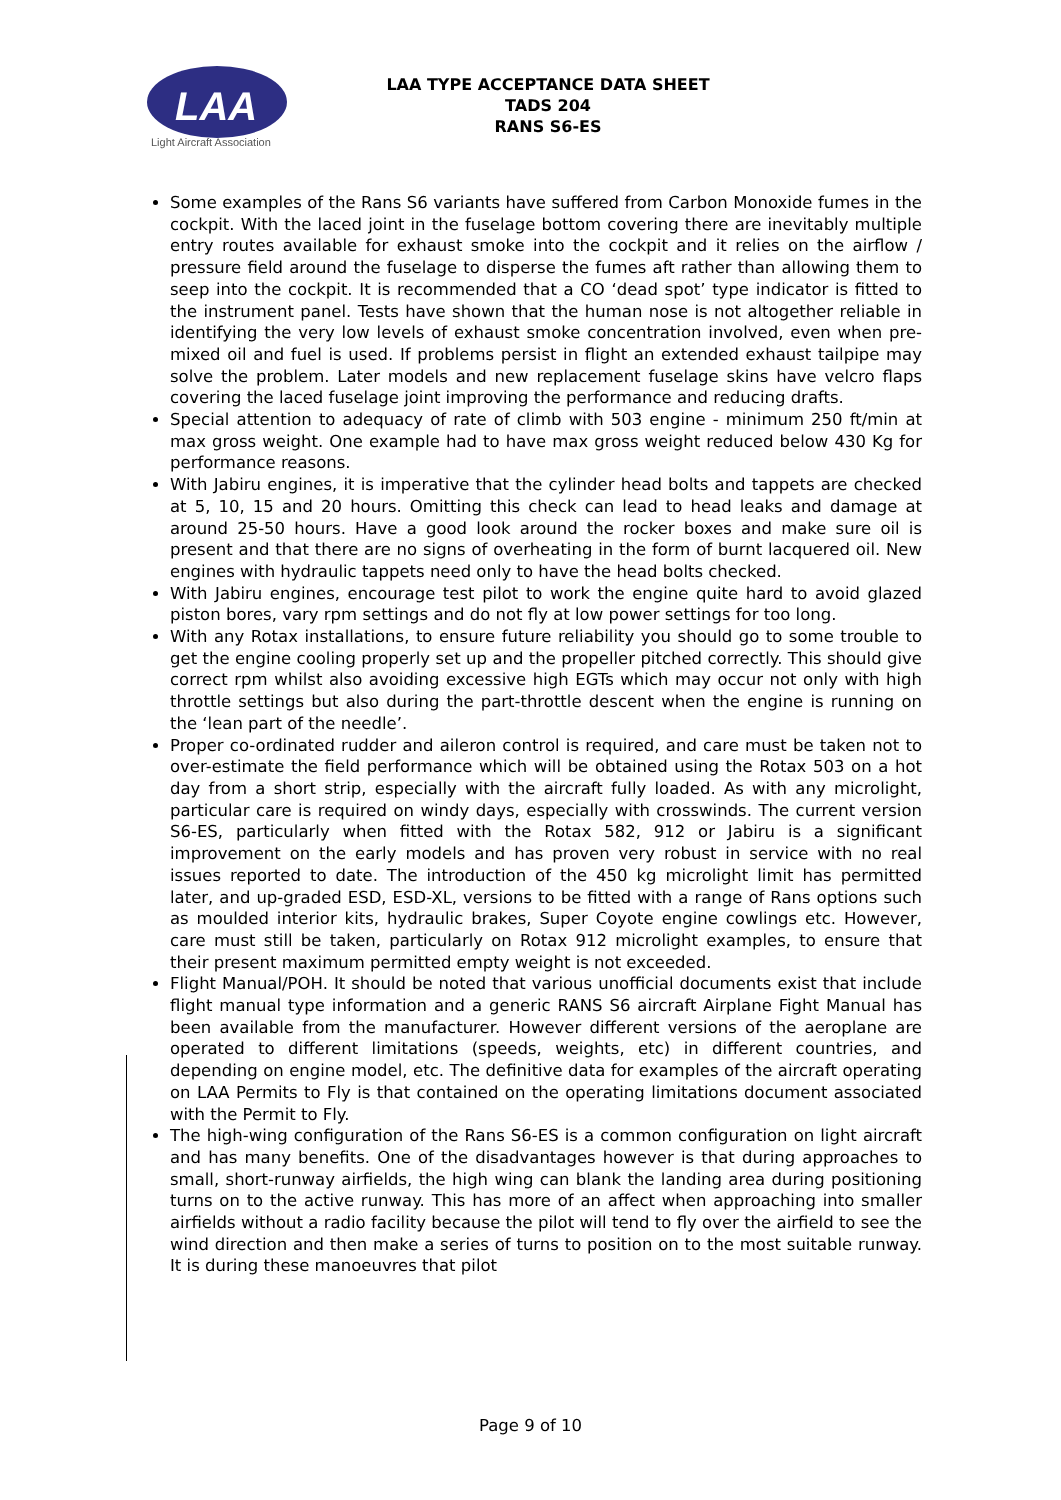LAA
Light Aircraft Association
LAA TYPE ACCEPTANCE DATA SHEET
TADS 204
RANS S6-ES
Some examples of the Rans S6 variants have suffered from Carbon Monoxide fumes in the cockpit. With the laced joint in the fuselage bottom covering there are inevitably multiple entry routes available for exhaust smoke into the cockpit and it relies on the airflow / pressure field around the fuselage to disperse the fumes aft rather than allowing them to seep into the cockpit. It is recommended that a CO ‘dead spot’ type indicator is fitted to the instrument panel. Tests have shown that the human nose is not altogether reliable in identifying the very low levels of exhaust smoke concentration involved, even when pre-mixed oil and fuel is used. If problems persist in flight an extended exhaust tailpipe may solve the problem. Later models and new replacement fuselage skins have velcro flaps covering the laced fuselage joint improving the performance and reducing drafts.
Special attention to adequacy of rate of climb with 503 engine - minimum 250 ft/min at max gross weight. One example had to have max gross weight reduced below 430 Kg for performance reasons.
With Jabiru engines, it is imperative that the cylinder head bolts and tappets are checked at 5, 10, 15 and 20 hours. Omitting this check can lead to head leaks and damage at around 25-50 hours. Have a good look around the rocker boxes and make sure oil is present and that there are no signs of overheating in the form of burnt lacquered oil. New engines with hydraulic tappets need only to have the head bolts checked.
With Jabiru engines, encourage test pilot to work the engine quite hard to avoid glazed piston bores, vary rpm settings and do not fly at low power settings for too long.
With any Rotax installations, to ensure future reliability you should go to some trouble to get the engine cooling properly set up and the propeller pitched correctly. This should give correct rpm whilst also avoiding excessive high EGTs which may occur not only with high throttle settings but also during the part-throttle descent when the engine is running on the ‘lean part of the needle’.
Proper co-ordinated rudder and aileron control is required, and care must be taken not to over-estimate the field performance which will be obtained using the Rotax 503 on a hot day from a short strip, especially with the aircraft fully loaded. As with any microlight, particular care is required on windy days, especially with crosswinds. The current version S6-ES, particularly when fitted with the Rotax 582, 912 or Jabiru is a significant improvement on the early models and has proven very robust in service with no real issues reported to date. The introduction of the 450 kg microlight limit has permitted later, and up-graded ESD, ESD-XL, versions to be fitted with a range of Rans options such as moulded interior kits, hydraulic brakes, Super Coyote engine cowlings etc. However, care must still be taken, particularly on Rotax 912 microlight examples, to ensure that their present maximum permitted empty weight is not exceeded.
Flight Manual/POH. It should be noted that various unofficial documents exist that include flight manual type information and a generic RANS S6 aircraft Airplane Fight Manual has been available from the manufacturer. However different versions of the aeroplane are operated to different limitations (speeds, weights, etc) in different countries, and depending on engine model, etc. The definitive data for examples of the aircraft operating on LAA Permits to Fly is that contained on the operating limitations document associated with the Permit to Fly.
The high-wing configuration of the Rans S6-ES is a common configuration on light aircraft and has many benefits. One of the disadvantages however is that during approaches to small, short-runway airfields, the high wing can blank the landing area during positioning turns on to the active runway. This has more of an affect when approaching into smaller airfields without a radio facility because the pilot will tend to fly over the airfield to see the wind direction and then make a series of turns to position on to the most suitable runway. It is during these manoeuvres that pilot
Page 9 of 10